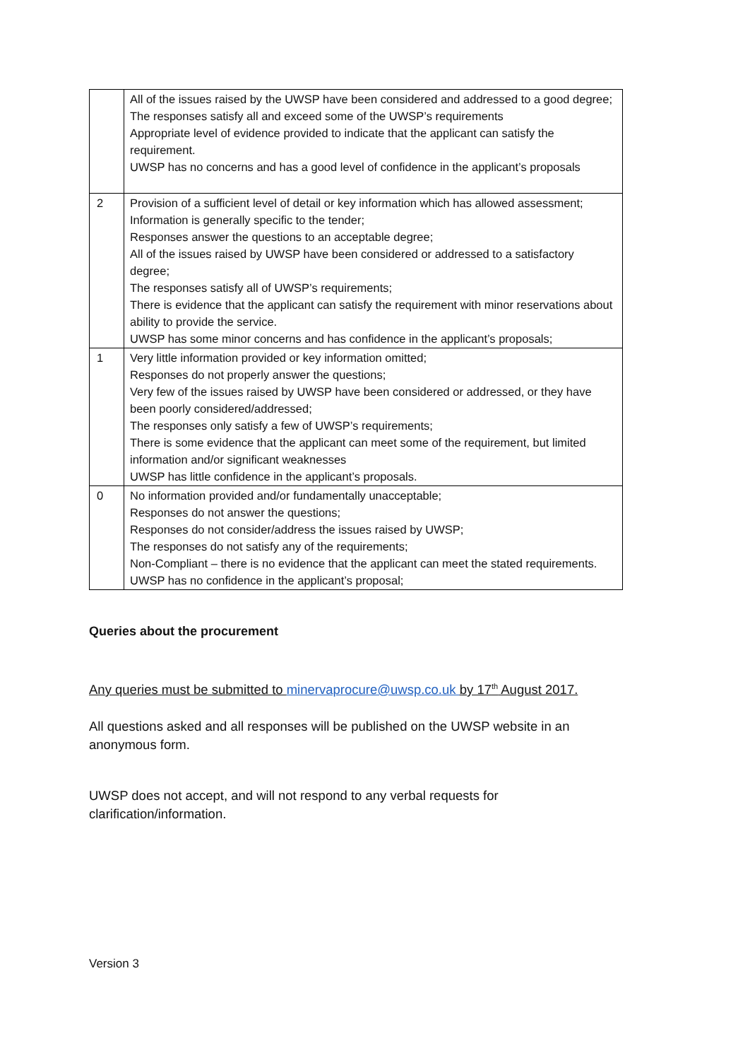| | All of the issues raised by the UWSP have been considered and addressed to a good degree; The responses satisfy all and exceed some of the UWSP’s requirements Appropriate level of evidence provided to indicate that the applicant can satisfy the requirement. UWSP has no concerns and has a good level of confidence in the applicant’s proposals |
| 2 | Provision of a sufficient level of detail or key information which has allowed assessment; Information is generally specific to the tender; Responses answer the questions to an acceptable degree; All of the issues raised by UWSP have been considered or addressed to a satisfactory degree; The responses satisfy all of UWSP’s requirements; There is evidence that the applicant can satisfy the requirement with minor reservations about ability to provide the service. UWSP has some minor concerns and has confidence in the applicant’s proposals; |
| 1 | Very little information provided or key information omitted; Responses do not properly answer the questions; Very few of the issues raised by UWSP have been considered or addressed, or they have been poorly considered/addressed; The responses only satisfy a few of UWSP’s requirements; There is some evidence that the applicant can meet some of the requirement, but limited information and/or significant weaknesses UWSP has little confidence in the applicant’s proposals. |
| 0 | No information provided and/or fundamentally unacceptable; Responses do not answer the questions; Responses do not consider/address the issues raised by UWSP; The responses do not satisfy any of the requirements; Non-Compliant – there is no evidence that the applicant can meet the stated requirements. UWSP has no confidence in the applicant’s proposal; |
Queries about the procurement
Any queries must be submitted to minervaprocure@uwsp.co.uk by 17<sup>th</sup> August 2017.
All questions asked and all responses will be published on the UWSP website in an anonymous form.
UWSP does not accept, and will not respond to any verbal requests for clarification/information.
Version 3